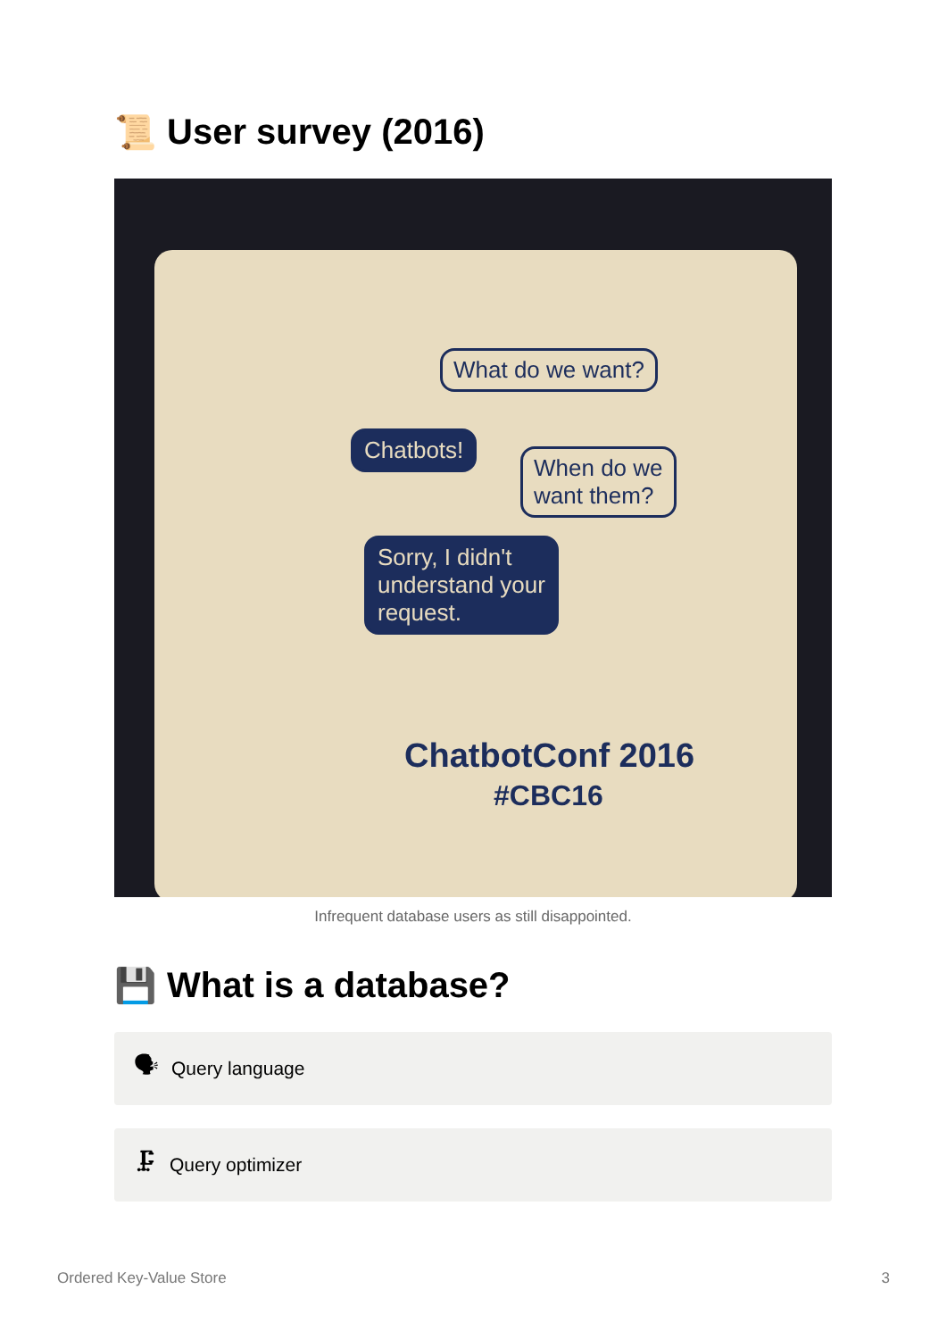📜 User survey (2016)
What do we want?
Chatbots!
When do we
want them?
Sorry, I didn't
understand your
request.
ChatbotConf 2016
#CBC16
Infrequent database users as still disappointed.
💾 What is a database?
🗣 Query language
🗜 Query optimizer
Ordered Key-Value Store 3